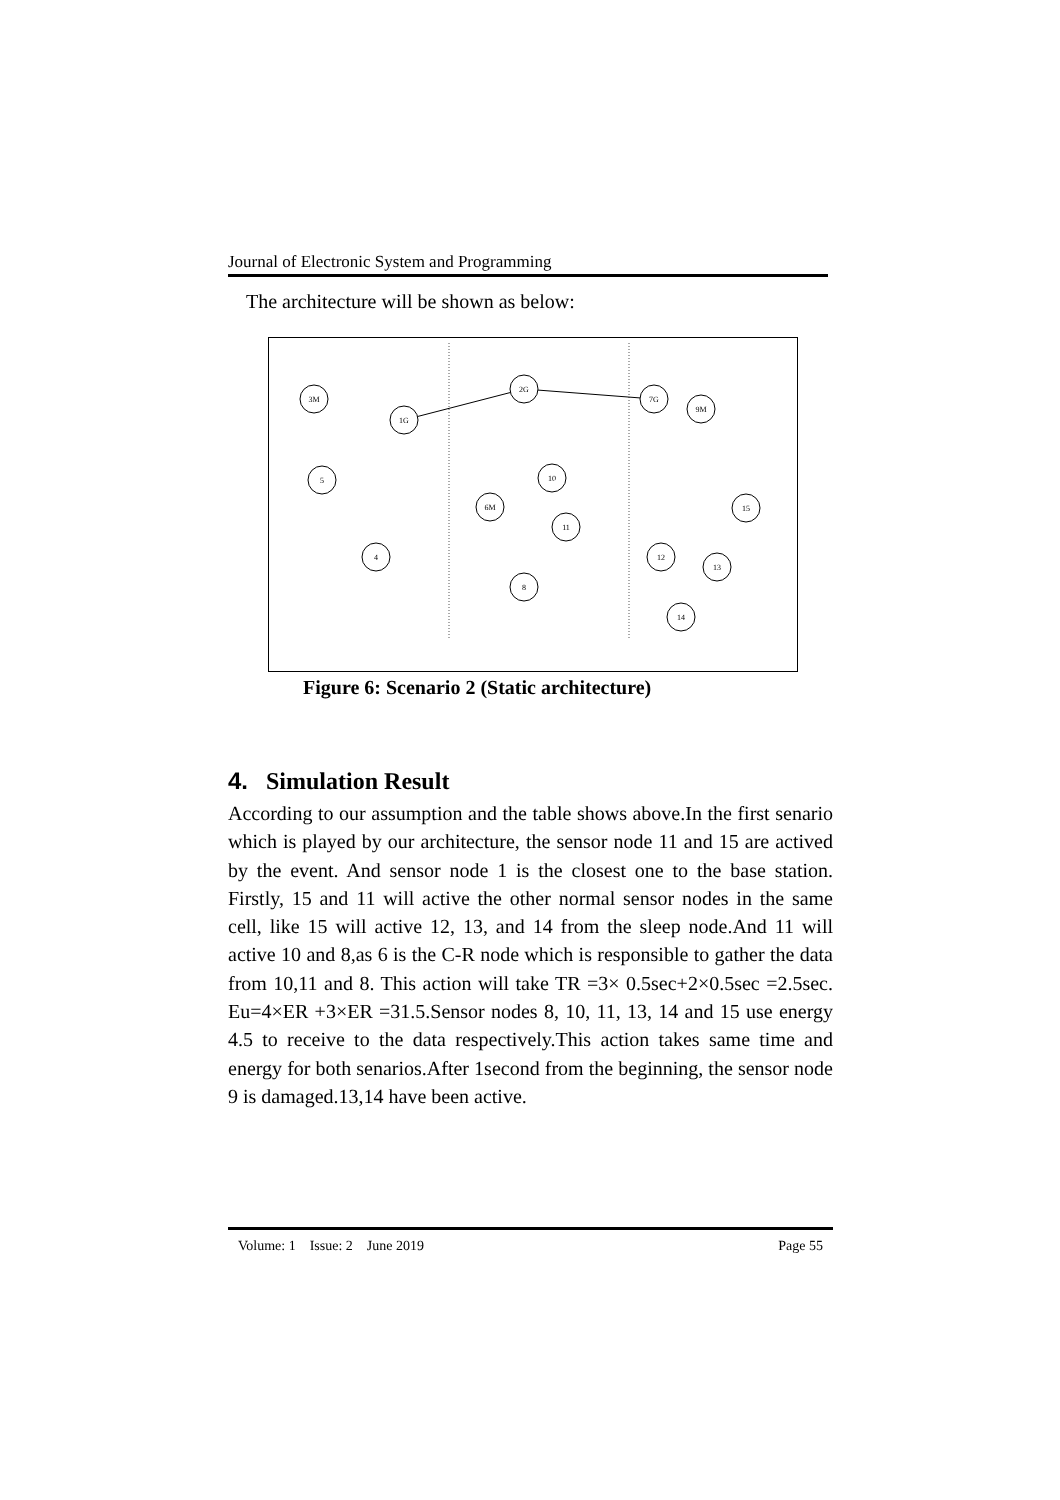Journal of Electronic System and Programming
The architecture will be shown as below:
3M
1G
2G
7G
9M
5
10
6M
15
11
4
12
13
8
14
Figure 6: Scenario 2 (Static architecture)
4. Simulation Result
According to our assumption and the table shows above.In the first senario which is played by our architecture, the sensor node 11 and 15 are actived by the event. And sensor node 1 is the closest one to the base station. Firstly, 15 and 11 will active the other normal sensor nodes in the same cell, like 15 will active 12, 13, and 14 from the sleep node.And 11 will active 10 and 8,as 6 is the C-R node which is responsible to gather the data from 10,11 and 8. This action will take TR =3× 0.5sec+2×0.5sec =2.5sec. Eu=4×ER +3×ER =31.5.Sensor nodes 8, 10, 11, 13, 14 and 15 use energy 4.5 to receive to the data respectively.This action takes same time and energy for both senarios.After 1second from the beginning, the sensor node 9 is damaged.13,14 have been active.
Volume: 1 Issue: 2 June 2019 Page 55